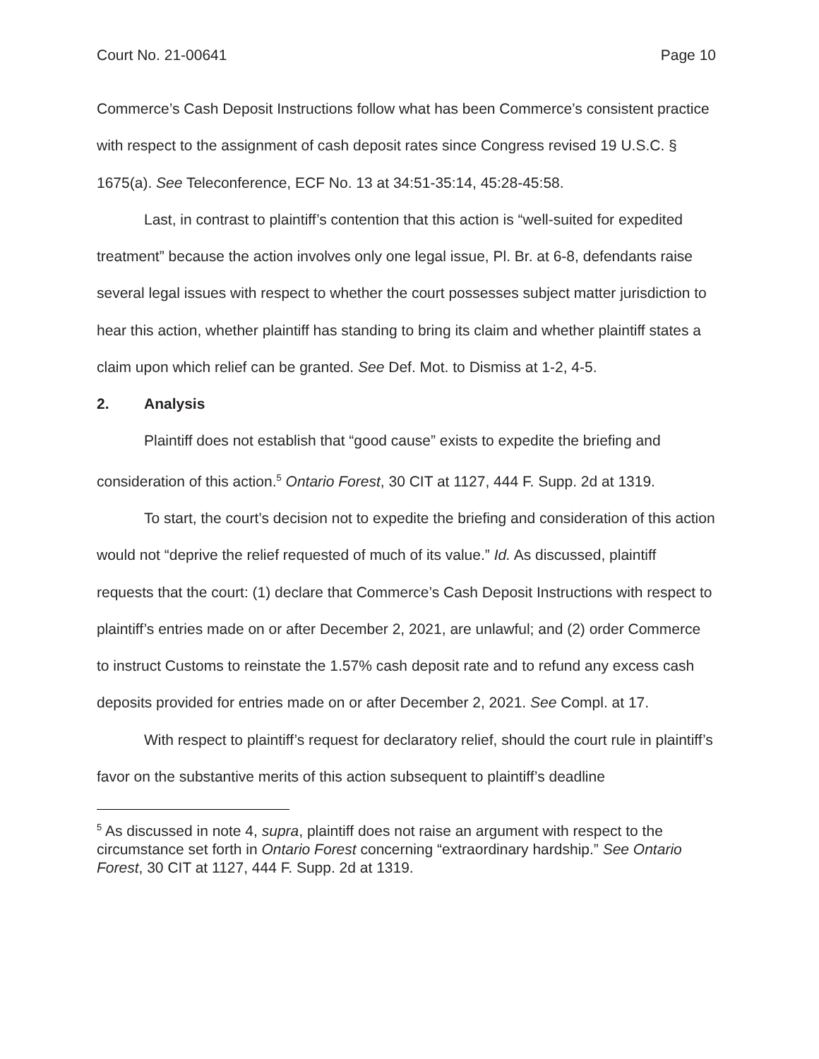Court No. 21-00641 Page 10
Commerce’s Cash Deposit Instructions follow what has been Commerce’s consistent practice with respect to the assignment of cash deposit rates since Congress revised 19 U.S.C. § 1675(a). See Teleconference, ECF No. 13 at 34:51-35:14, 45:28-45:58.
Last, in contrast to plaintiff’s contention that this action is “well-suited for expedited treatment” because the action involves only one legal issue, Pl. Br. at 6-8, defendants raise several legal issues with respect to whether the court possesses subject matter jurisdiction to hear this action, whether plaintiff has standing to bring its claim and whether plaintiff states a claim upon which relief can be granted. See Def. Mot. to Dismiss at 1-2, 4-5.
2. Analysis
Plaintiff does not establish that “good cause” exists to expedite the briefing and consideration of this action.<sup>5</sup> Ontario Forest, 30 CIT at 1127, 444 F. Supp. 2d at 1319.
To start, the court’s decision not to expedite the briefing and consideration of this action would not “deprive the relief requested of much of its value.” Id. As discussed, plaintiff requests that the court: (1) declare that Commerce’s Cash Deposit Instructions with respect to plaintiff’s entries made on or after December 2, 2021, are unlawful; and (2) order Commerce to instruct Customs to reinstate the 1.57% cash deposit rate and to refund any excess cash deposits provided for entries made on or after December 2, 2021. See Compl. at 17.
With respect to plaintiff’s request for declaratory relief, should the court rule in plaintiff’s favor on the substantive merits of this action subsequent to plaintiff’s deadline
<sup>5</sup> As discussed in note 4, supra, plaintiff does not raise an argument with respect to the circumstance set forth in Ontario Forest concerning “extraordinary hardship.” See Ontario Forest, 30 CIT at 1127, 444 F. Supp. 2d at 1319.